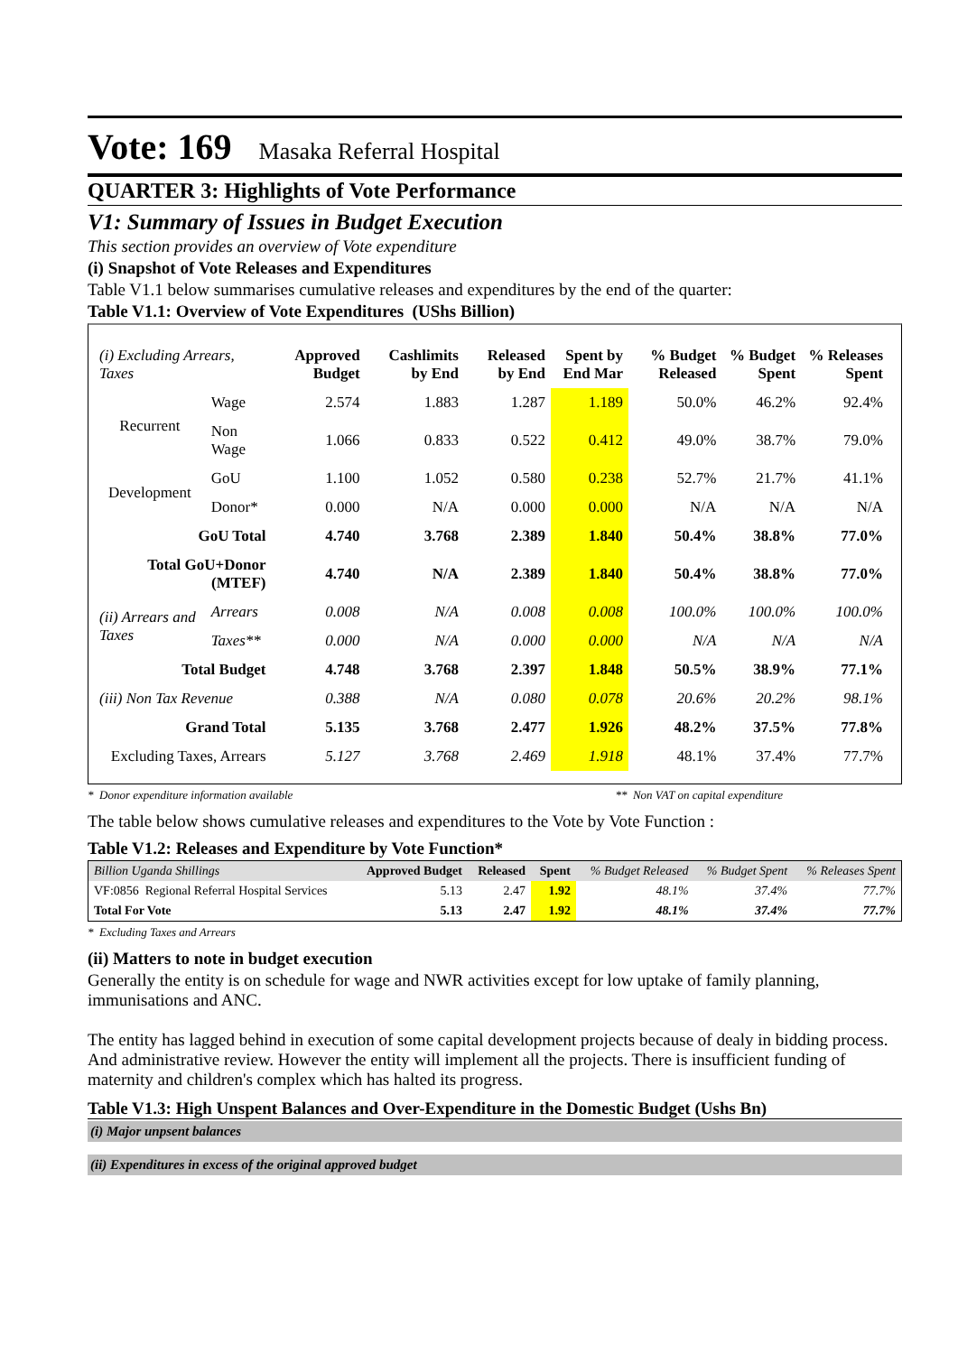Vote: 169 Masaka Referral Hospital
QUARTER 3: Highlights of Vote Performance
V1: Summary of Issues in Budget Execution
This section provides an overview of Vote expenditure
(i) Snapshot of Vote Releases and Expenditures
Table V1.1 below summarises cumulative releases and expenditures by the end of the quarter:
Table V1.1: Overview of Vote Expenditures (UShs Billion)
| (i) Excluding Arrears, Taxes | | Approved Budget | Cashlimits by End | Released by End | Spent by End Mar | % Budget Released | % Budget Spent | % Releases Spent |
| --- | --- | --- | --- | --- | --- | --- | --- | --- |
| Recurrent | Wage | 2.574 | 1.883 | 1.287 | 1.189 | 50.0% | 46.2% | 92.4% |
| | Non Wage | 1.066 | 0.833 | 0.522 | 0.412 | 49.0% | 38.7% | 79.0% |
| Development | GoU | 1.100 | 1.052 | 0.580 | 0.238 | 52.7% | 21.7% | 41.1% |
| | Donor* | 0.000 | N/A | 0.000 | 0.000 | N/A | N/A | N/A |
| GoU Total | | 4.740 | 3.768 | 2.389 | 1.840 | 50.4% | 38.8% | 77.0% |
| Total GoU+Donor (MTEF) | | 4.740 | N/A | 2.389 | 1.840 | 50.4% | 38.8% | 77.0% |
| (ii) Arrears and Taxes | Arrears | 0.008 | N/A | 0.008 | 0.008 | 100.0% | 100.0% | 100.0% |
| | Taxes** | 0.000 | N/A | 0.000 | 0.000 | N/A | N/A | N/A |
| Total Budget | | 4.748 | 3.768 | 2.397 | 1.848 | 50.5% | 38.9% | 77.1% |
| (iii) Non Tax Revenue | | 0.388 | N/A | 0.080 | 0.078 | 20.6% | 20.2% | 98.1% |
| Grand Total | | 5.135 | 3.768 | 2.477 | 1.926 | 48.2% | 37.5% | 77.8% |
| Excluding Taxes, Arrears | | 5.127 | 3.768 | 2.469 | 1.918 | 48.1% | 37.4% | 77.7% |
* Donor expenditure information available ** Non VAT on capital expenditure
The table below shows cumulative releases and expenditures to the Vote by Vote Function :
Table V1.2: Releases and Expenditure by Vote Function*
| Billion Uganda Shillings | Approved Budget | Released | Spent | % Budget Released | % Budget Spent | % Releases Spent |
| --- | --- | --- | --- | --- | --- | --- |
| VF:0856 Regional Referral Hospital Services | 5.13 | 2.47 | 1.92 | 48.1% | 37.4% | 77.7% |
| Total For Vote | 5.13 | 2.47 | 1.92 | 48.1% | 37.4% | 77.7% |
* Excluding Taxes and Arrears
(ii) Matters to note in budget execution
Generally the entity is on schedule for wage and NWR activities except for low uptake of family planning, immunisations and ANC.
The entity has lagged behind in execution of some capital development projects because of dealy in bidding process. And administrative review. However the entity will implement all the projects. There is insufficient funding of maternity and children's complex which has halted its progress.
Table V1.3: High Unspent Balances and Over-Expenditure in the Domestic Budget (Ushs Bn)
(i) Major unpsent balances
(ii) Expenditures in excess of the original approved budget